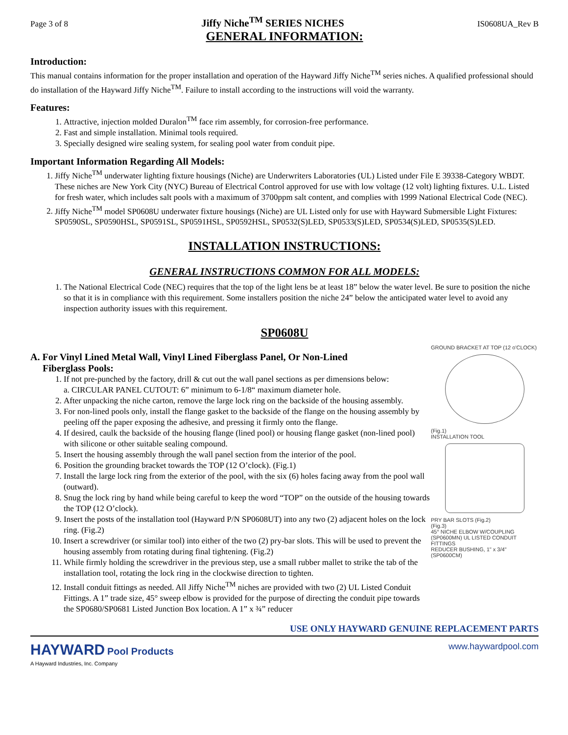Page 3 of 8 Jiffy Niche<sup>TM</sup> SERIES NICHES IS0608UA_Rev B
GENERAL INFORMATION:
Introduction:
This manual contains information for the proper installation and operation of the Hayward Jiffy Niche<sup>TM</sup> series niches. A qualified professional should do installation of the Hayward Jiffy Niche<sup>TM</sup>. Failure to install according to the instructions will void the warranty.
Features:
1. Attractive, injection molded Duralon<sup>TM</sup> face rim assembly, for corrosion-free performance.
2. Fast and simple installation. Minimal tools required.
3. Specially designed wire sealing system, for sealing pool water from conduit pipe.
Important Information Regarding All Models:
1. Jiffy Niche<sup>TM</sup> underwater lighting fixture housings (Niche) are Underwriters Laboratories (UL) Listed under File E 39338-Category WBDT. These niches are New York City (NYC) Bureau of Electrical Control approved for use with low voltage (12 volt) lighting fixtures. U.L. Listed for fresh water, which includes salt pools with a maximum of 3700ppm salt content, and complies with 1999 National Electrical Code (NEC).
2. Jiffy Niche<sup>TM</sup> model SP0608U underwater fixture housings (Niche) are UL Listed only for use with Hayward Submersible Light Fixtures: SP0590SL, SP0590HSL, SP0591SL, SP0591HSL, SP0592HSL, SP0532(S)LED, SP0533(S)LED, SP0534(S)LED, SP0535(S)LED.
INSTALLATION INSTRUCTIONS:
GENERAL INSTRUCTIONS COMMON FOR ALL MODELS:
1. The National Electrical Code (NEC) requires that the top of the light lens be at least 18” below the water level. Be sure to position the niche so that it is in compliance with this requirement. Some installers position the niche 24” below the anticipated water level to avoid any inspection authority issues with this requirement.
SP0608U
A. For Vinyl Lined Metal Wall, Vinyl Lined Fiberglass Panel, Or Non-Lined
Fiberglass Pools:
1. If not pre-punched by the factory, drill & cut out the wall panel sections as per dimensions below:
a. CIRCULAR PANEL CUTOUT: 6” minimum to 6-1/8“ maximum diameter hole.
2. After unpacking the niche carton, remove the large lock ring on the backside of the housing assembly.
3. For non-lined pools only, install the flange gasket to the backside of the flange on the housing assembly by peeling off the paper exposing the adhesive, and pressing it firmly onto the flange.
4. If desired, caulk the backside of the housing flange (lined pool) or housing flange gasket (non-lined pool) with silicone or other suitable sealing compound.
5. Insert the housing assembly through the wall panel section from the interior of the pool.
6. Position the grounding bracket towards the TOP (12 O’clock). (Fig.1)
7. Install the large lock ring from the exterior of the pool, with the six (6) holes facing away from the pool wall (outward).
8. Snug the lock ring by hand while being careful to keep the word “TOP” on the outside of the housing towards the TOP (12 O’clock).
9. Insert the posts of the installation tool (Hayward P/N SP0608UT) into any two (2) adjacent holes on the lock ring. (Fig.2)
10. Insert a screwdriver (or similar tool) into either of the two (2) pry-bar slots. This will be used to prevent the housing assembly from rotating during final tightening. (Fig.2)
11. While firmly holding the screwdriver in the previous step, use a small rubber mallet to strike the tab of the installation tool, rotating the lock ring in the clockwise direction to tighten.
12. Install conduit fittings as needed. All Jiffy Niche<sup>TM</sup> niches are provided with two (2) UL Listed Conduit Fittings. A 1” trade size, 45° sweep elbow is provided for the purpose of directing the conduit pipe towards the SP0680/SP0681 Listed Junction Box location. A 1” x ¾” reducer
GROUND BRACKET AT TOP (12 o'CLOCK)
(Fig.1)
INSTALLATION TOOL
PRY BAR SLOTS (Fig.2)
(Fig.3)
45° NICHE ELBOW W/COUPLING (SP0600MN) UL LISTED CONDUIT FITTINGS
REDUCER BUSHING, 1" x 3/4" (SP0600CM)
USE ONLY HAYWARD GENUINE REPLACEMENT PARTS
HAYWARD Pool Products
A Hayward Industries, Inc. Company
www.haywardpool.com